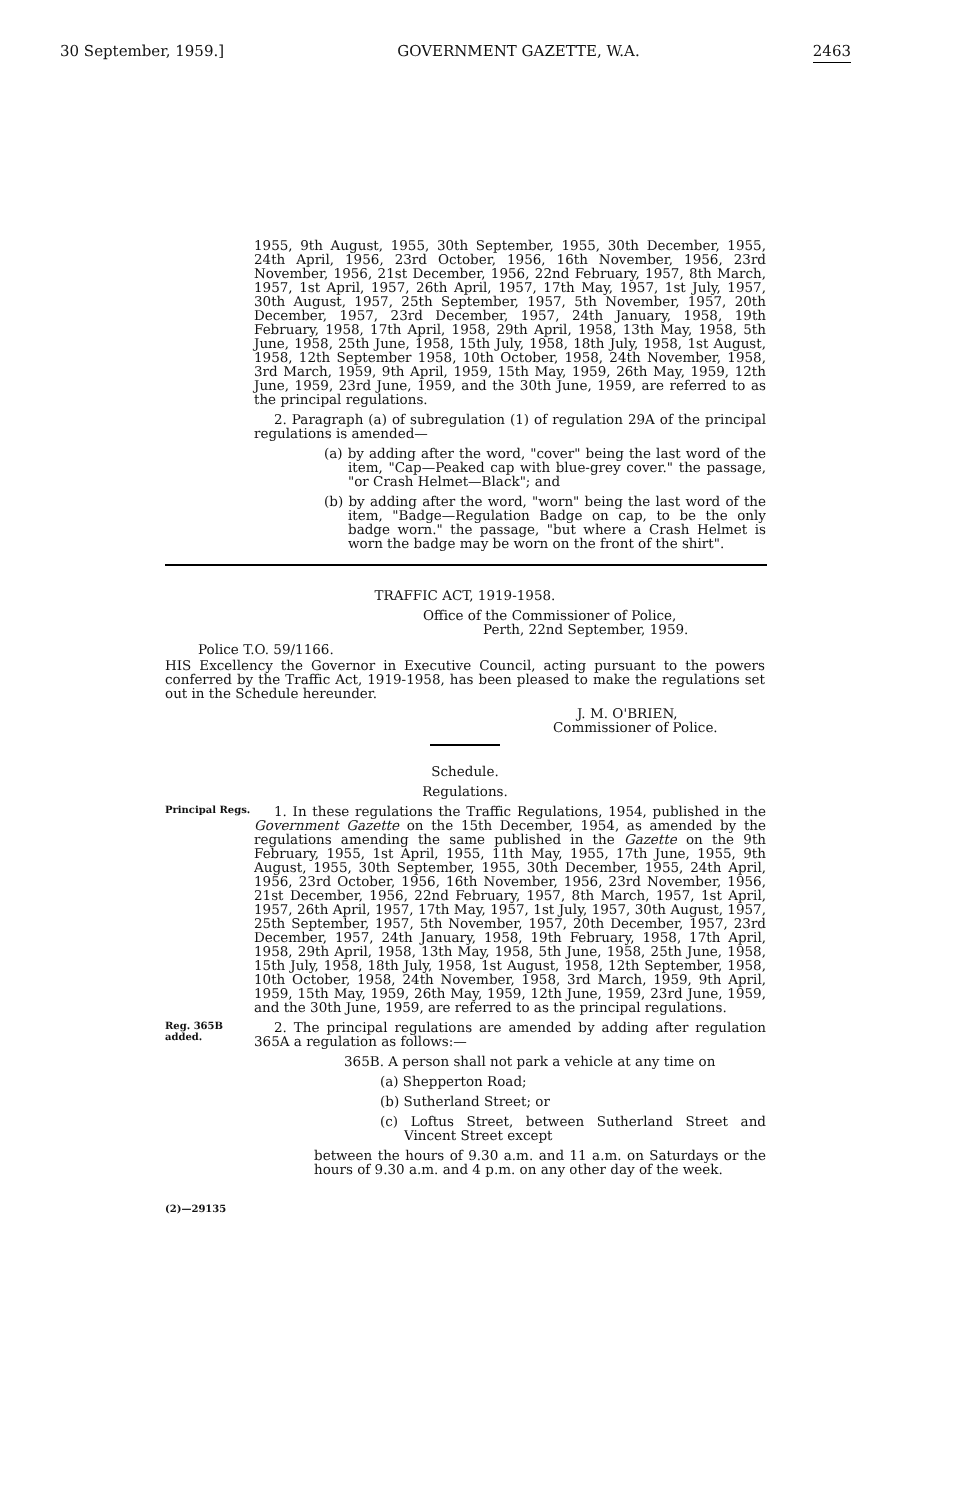30 September, 1959.] GOVERNMENT GAZETTE, W.A. 2463
1955, 9th August, 1955, 30th September, 1955, 30th December, 1955, 24th April, 1956, 23rd October, 1956, 16th November, 1956, 23rd November, 1956, 21st December, 1956, 22nd February, 1957, 8th March, 1957, 1st April, 1957, 26th April, 1957, 17th May, 1957, 1st July, 1957, 30th August, 1957, 25th September, 1957, 5th November, 1957, 20th December, 1957, 23rd December, 1957, 24th January, 1958, 19th February, 1958, 17th April, 1958, 29th April, 1958, 13th May, 1958, 5th June, 1958, 25th June, 1958, 15th July, 1958, 18th July, 1958, 1st August, 1958, 12th September 1958, 10th October, 1958, 24th November, 1958, 3rd March, 1959, 9th April, 1959, 15th May, 1959, 26th May, 1959, 12th June, 1959, 23rd June, 1959, and the 30th June, 1959, are referred to as the principal regulations.
2. Paragraph (a) of subregulation (1) of regulation 29A of the principal regulations is amended—
(a) by adding after the word, "cover" being the last word of the item, "Cap—Peaked cap with blue-grey cover." the passage, "or Crash Helmet—Black"; and
(b) by adding after the word, "worn" being the last word of the item, "Badge—Regulation Badge on cap, to be the only badge worn." the passage, "but where a Crash Helmet is worn the badge may be worn on the front of the shirt".
TRAFFIC ACT, 1919-1958.
Office of the Commissioner of Police,
Perth, 22nd September, 1959.
Police T.O. 59/1166.
HIS Excellency the Governor in Executive Council, acting pursuant to the powers conferred by the Traffic Act, 1919-1958, has been pleased to make the regulations set out in the Schedule hereunder.
J. M. O'BRIEN,
Commissioner of Police.
Schedule.
Regulations.
Principal Regs.
1. In these regulations the Traffic Regulations, 1954, published in the Government Gazette on the 15th December, 1954, as amended by the regulations amending the same published in the Gazette on the 9th February, 1955, 1st April, 1955, 11th May, 1955, 17th June, 1955, 9th August, 1955, 30th September, 1955, 30th December, 1955, 24th April, 1956, 23rd October, 1956, 16th November, 1956, 23rd November, 1956, 21st December, 1956, 22nd February, 1957, 8th March, 1957, 1st April, 1957, 26th April, 1957, 17th May, 1957, 1st July, 1957, 30th August, 1957, 25th September, 1957, 5th November, 1957, 20th December, 1957, 23rd December, 1957, 24th January, 1958, 19th February, 1958, 17th April, 1958, 29th April, 1958, 13th May, 1958, 5th June, 1958, 25th June, 1958, 15th July, 1958, 18th July, 1958, 1st August, 1958, 12th September, 1958, 10th October, 1958, 24th November, 1958, 3rd March, 1959, 9th April, 1959, 15th May, 1959, 26th May, 1959, 12th June, 1959, 23rd June, 1959, and the 30th June, 1959, are referred to as the principal regulations.
Reg. 365B added.
2. The principal regulations are amended by adding after regulation 365A a regulation as follows:—
365B. A person shall not park a vehicle at any time on
(a) Shepperton Road;
(b) Sutherland Street; or
(c) Loftus Street, between Sutherland Street and Vincent Street except
between the hours of 9.30 a.m. and 11 a.m. on Saturdays or the hours of 9.30 a.m. and 4 p.m. on any other day of the week.
(2)—29135